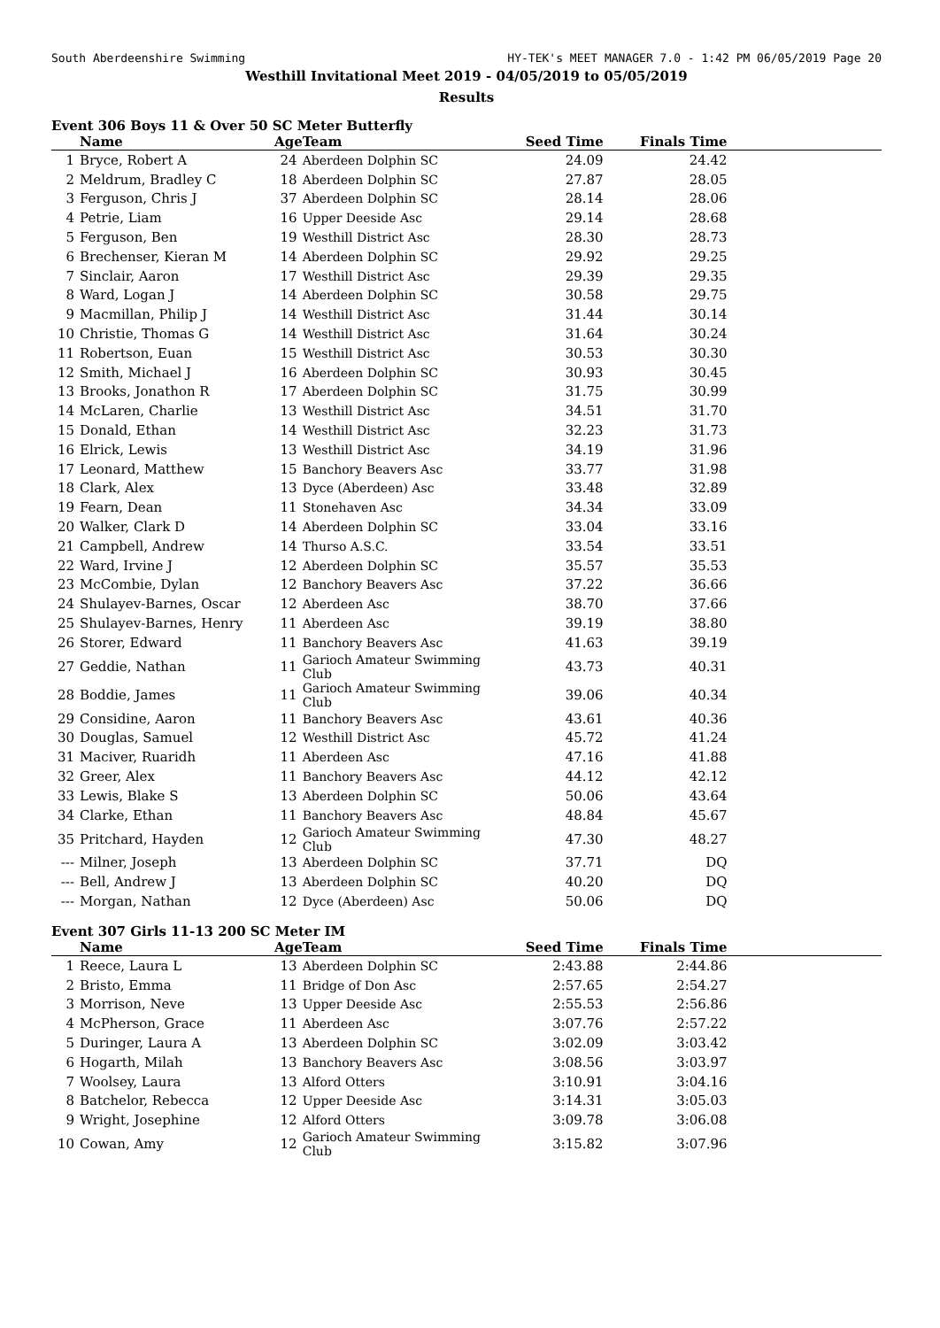South Aberdeenshire Swimming HY-TEK's MEET MANAGER 7.0 - 1:42 PM 06/05/2019 Page 20
Westhill Invitational Meet 2019 - 04/05/2019 to 05/05/2019
Results
Event 306 Boys 11 & Over 50 SC Meter Butterfly
| | Name | Age | Team | Seed Time | Finals Time | |
| --- | --- | --- | --- | --- | --- | --- |
| 1 | Bryce, Robert A | 24 | Aberdeen Dolphin SC | 24.09 | 24.42 | |
| 2 | Meldrum, Bradley C | 18 | Aberdeen Dolphin SC | 27.87 | 28.05 | |
| 3 | Ferguson, Chris J | 37 | Aberdeen Dolphin SC | 28.14 | 28.06 | |
| 4 | Petrie, Liam | 16 | Upper Deeside Asc | 29.14 | 28.68 | |
| 5 | Ferguson, Ben | 19 | Westhill District Asc | 28.30 | 28.73 | |
| 6 | Brechenser, Kieran M | 14 | Aberdeen Dolphin SC | 29.92 | 29.25 | |
| 7 | Sinclair, Aaron | 17 | Westhill District Asc | 29.39 | 29.35 | |
| 8 | Ward, Logan J | 14 | Aberdeen Dolphin SC | 30.58 | 29.75 | |
| 9 | Macmillan, Philip J | 14 | Westhill District Asc | 31.44 | 30.14 | |
| 10 | Christie, Thomas G | 14 | Westhill District Asc | 31.64 | 30.24 | |
| 11 | Robertson, Euan | 15 | Westhill District Asc | 30.53 | 30.30 | |
| 12 | Smith, Michael J | 16 | Aberdeen Dolphin SC | 30.93 | 30.45 | |
| 13 | Brooks, Jonathon R | 17 | Aberdeen Dolphin SC | 31.75 | 30.99 | |
| 14 | McLaren, Charlie | 13 | Westhill District Asc | 34.51 | 31.70 | |
| 15 | Donald, Ethan | 14 | Westhill District Asc | 32.23 | 31.73 | |
| 16 | Elrick, Lewis | 13 | Westhill District Asc | 34.19 | 31.96 | |
| 17 | Leonard, Matthew | 15 | Banchory Beavers Asc | 33.77 | 31.98 | |
| 18 | Clark, Alex | 13 | Dyce (Aberdeen) Asc | 33.48 | 32.89 | |
| 19 | Fearn, Dean | 11 | Stonehaven Asc | 34.34 | 33.09 | |
| 20 | Walker, Clark D | 14 | Aberdeen Dolphin SC | 33.04 | 33.16 | |
| 21 | Campbell, Andrew | 14 | Thurso A.S.C. | 33.54 | 33.51 | |
| 22 | Ward, Irvine J | 12 | Aberdeen Dolphin SC | 35.57 | 35.53 | |
| 23 | McCombie, Dylan | 12 | Banchory Beavers Asc | 37.22 | 36.66 | |
| 24 | Shulayev-Barnes, Oscar | 12 | Aberdeen Asc | 38.70 | 37.66 | |
| 25 | Shulayev-Barnes, Henry | 11 | Aberdeen Asc | 39.19 | 38.80 | |
| 26 | Storer, Edward | 11 | Banchory Beavers Asc | 41.63 | 39.19 | |
| 27 | Geddie, Nathan | 11 | Garioch Amateur Swimming Club | 43.73 | 40.31 | |
| 28 | Boddie, James | 11 | Garioch Amateur Swimming Club | 39.06 | 40.34 | |
| 29 | Considine, Aaron | 11 | Banchory Beavers Asc | 43.61 | 40.36 | |
| 30 | Douglas, Samuel | 12 | Westhill District Asc | 45.72 | 41.24 | |
| 31 | Maciver, Ruaridh | 11 | Aberdeen Asc | 47.16 | 41.88 | |
| 32 | Greer, Alex | 11 | Banchory Beavers Asc | 44.12 | 42.12 | |
| 33 | Lewis, Blake S | 13 | Aberdeen Dolphin SC | 50.06 | 43.64 | |
| 34 | Clarke, Ethan | 11 | Banchory Beavers Asc | 48.84 | 45.67 | |
| 35 | Pritchard, Hayden | 12 | Garioch Amateur Swimming Club | 47.30 | 48.27 | |
| --- | Milner, Joseph | 13 | Aberdeen Dolphin SC | 37.71 | DQ | |
| --- | Bell, Andrew J | 13 | Aberdeen Dolphin SC | 40.20 | DQ | |
| --- | Morgan, Nathan | 12 | Dyce (Aberdeen) Asc | 50.06 | DQ | |
Event 307 Girls 11-13 200 SC Meter IM
| | Name | Age | Team | Seed Time | Finals Time | |
| --- | --- | --- | --- | --- | --- | --- |
| 1 | Reece, Laura L | 13 | Aberdeen Dolphin SC | 2:43.88 | 2:44.86 | |
| 2 | Bristo, Emma | 11 | Bridge of Don Asc | 2:57.65 | 2:54.27 | |
| 3 | Morrison, Neve | 13 | Upper Deeside Asc | 2:55.53 | 2:56.86 | |
| 4 | McPherson, Grace | 11 | Aberdeen Asc | 3:07.76 | 2:57.22 | |
| 5 | Duringer, Laura A | 13 | Aberdeen Dolphin SC | 3:02.09 | 3:03.42 | |
| 6 | Hogarth, Milah | 13 | Banchory Beavers Asc | 3:08.56 | 3:03.97 | |
| 7 | Woolsey, Laura | 13 | Alford Otters | 3:10.91 | 3:04.16 | |
| 8 | Batchelor, Rebecca | 12 | Upper Deeside Asc | 3:14.31 | 3:05.03 | |
| 9 | Wright, Josephine | 12 | Alford Otters | 3:09.78 | 3:06.08 | |
| 10 | Cowan, Amy | 12 | Garioch Amateur Swimming Club | 3:15.82 | 3:07.96 | |